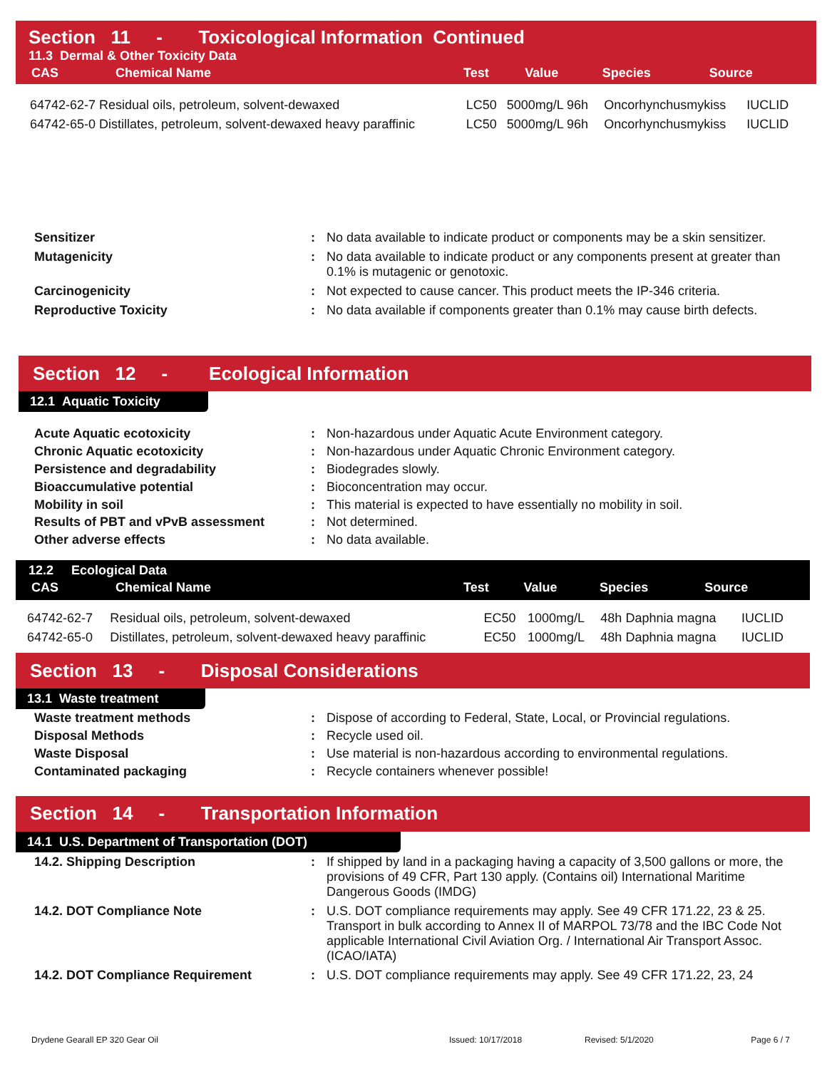Section 11 - Toxicological Information Continued
11.3 Dermal & Other Toxicity Data
| CAS | Chemical Name | Test | Value | Species | Source |
| --- | --- | --- | --- | --- | --- |
| 64742-62-7 Residual oils, petroleum, solvent-dewaxed | LC50 | 5000mg/L 96h | Oncorhynchusmykiss | IUCLID |
| 64742-65-0 Distillates, petroleum, solvent-dewaxed heavy paraffinic | LC50 | 5000mg/L 96h | Oncorhynchusmykiss | IUCLID |
| Sensitizer | : | No data available to indicate product or components may be a skin sensitizer. |
| Mutagenicity | : | No data available to indicate product or any components present at greater than 0.1% is mutagenic or genotoxic. |
| Carcinogenicity | : | Not expected to cause cancer. This product meets the IP-346 criteria. |
| Reproductive Toxicity | : | No data available if components greater than 0.1% may cause birth defects. |
Section 12 - Ecological Information
12.1 Aquatic Toxicity
| Acute Aquatic ecotoxicity | : | Non-hazardous under Aquatic Acute Environment category. |
| Chronic Aquatic ecotoxicity | : | Non-hazardous under Aquatic Chronic Environment category. |
| Persistence and degradability | : | Biodegrades slowly. |
| Bioaccumulative potential | : | Bioconcentration may occur. |
| Mobility in soil | : | This material is expected to have essentially no mobility in soil. |
| Results of PBT and vPvB assessment | : | Not determined. |
| Other adverse effects | : | No data available. |
12.2 Ecological Data
| CAS | Chemical Name | Test | Value | Species | Source |
| --- | --- | --- | --- | --- | --- |
| 64742-62-7 | Residual oils, petroleum, solvent-dewaxed | EC50 | 1000mg/L | 48h Daphnia magna | IUCLID |
| 64742-65-0 | Distillates, petroleum, solvent-dewaxed heavy paraffinic | EC50 | 1000mg/L | 48h Daphnia magna | IUCLID |
Section 13 - Disposal Considerations
13.1 Waste treatment
| Waste treatment methods | : | Dispose of according to Federal, State, Local, or Provincial regulations. |
| Disposal Methods | : | Recycle used oil. |
| Waste Disposal | : | Use material is non-hazardous according to environmental regulations. |
| Contaminated packaging | : | Recycle containers whenever possible! |
Section 14 - Transportation Information
14.1 U.S. Department of Transportation (DOT)
| 14.2. Shipping Description | : | If shipped by land in a packaging having a capacity of 3,500 gallons or more, the provisions of 49 CFR, Part 130 apply. (Contains oil) International Maritime Dangerous Goods (IMDG) |
| 14.2. DOT Compliance Note | : | U.S. DOT compliance requirements may apply. See 49 CFR 171.22, 23 & 25. Transport in bulk according to Annex II of MARPOL 73/78 and the IBC Code Not applicable International Civil Aviation Org. / International Air Transport Assoc. (ICAO/IATA) |
| 14.2. DOT Compliance Requirement | : | U.S. DOT compliance requirements may apply. See 49 CFR 171.22, 23, 24 |
Drydene Gearall EP 320 Gear Oil Issued: 10/17/2018 Revised: 5/1/2020 Page 6 / 7